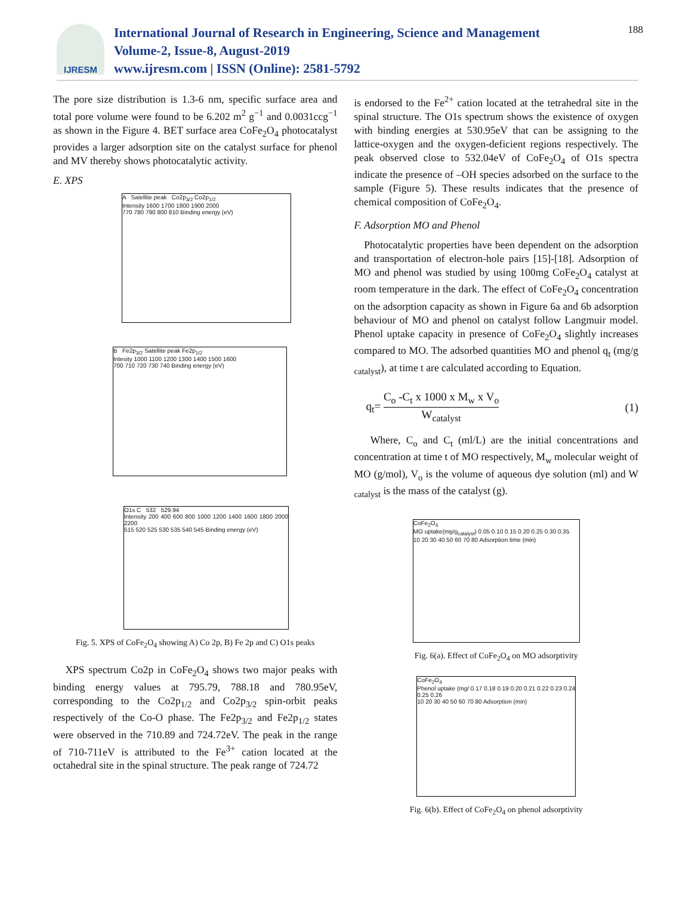IJRESM
International Journal of Research in Engineering, Science and Management
Volume-2, Issue-8, August-2019
www.ijresm.com | ISSN (Online): 2581-5792
188
The pore size distribution is 1.3-6 nm, specific surface area and total pore volume were found to be 6.202 m<sup>2</sup> g<sup>−1</sup> and 0.0031ccg<sup>−1</sup> as shown in the Figure 4. BET surface area CoFe<sub>2</sub>O<sub>4</sub> photocatalyst provides a larger adsorption site on the catalyst surface for phenol and MV thereby shows photocatalytic activity.
E. XPS
A Satellite peak Co2p<sub>3/2</sub> Co2p<sub>1/2</sub>
Intensity 1600 1700 1800 1900 2000
770 780 790 800 810 Binding energy (eV)
B Fe2p<sub>3/2</sub> Satellite peak Fe2p<sub>1/2</sub>
Intesity 1000 1100 1200 1300 1400 1500 1600
700 710 720 730 740 Binding energy (eV)
O1s C 532 529.94
Intensity 200 400 600 800 1000 1200 1400 1600 1800 2000 2200
515 520 525 530 535 540 545 Binding energy (eV)
Fig. 5. XPS of CoFe<sub>2</sub>O<sub>4</sub> showing A) Co 2p, B) Fe 2p and C) O1s peaks
XPS spectrum Co2p in CoFe<sub>2</sub>O<sub>4</sub> shows two major peaks with binding energy values at 795.79, 788.18 and 780.95eV, corresponding to the Co2p<sub>1/2</sub> and Co2p<sub>3/2</sub> spin-orbit peaks respectively of the Co-O phase. The Fe2p<sub>3/2</sub> and Fe2p<sub>1/2</sub> states were observed in the 710.89 and 724.72eV. The peak in the range of 710-711eV is attributed to the Fe<sup>3+</sup> cation located at the octahedral site in the spinal structure. The peak range of 724.72
is endorsed to the Fe<sup>2+</sup> cation located at the tetrahedral site in the spinal structure. The O1s spectrum shows the existence of oxygen with binding energies at 530.95eV that can be assigning to the lattice-oxygen and the oxygen-deficient regions respectively. The peak observed close to 532.04eV of CoFe<sub>2</sub>O<sub>4</sub> of O1s spectra indicate the presence of –OH species adsorbed on the surface to the sample (Figure 5). These results indicates that the presence of chemical composition of CoFe<sub>2</sub>O<sub>4</sub>.
F. Adsorption MO and Phenol
Photocatalytic properties have been dependent on the adsorption and transportation of electron-hole pairs [15]-[18]. Adsorption of MO and phenol was studied by using 100mg CoFe<sub>2</sub>O<sub>4</sub> catalyst at room temperature in the dark. The effect of CoFe<sub>2</sub>O<sub>4</sub> concentration on the adsorption capacity as shown in Figure 6a and 6b adsorption behaviour of MO and phenol on catalyst follow Langmuir model. Phenol uptake capacity in presence of CoFe<sub>2</sub>O<sub>4</sub> slightly increases compared to MO. The adsorbed quantities MO and phenol q<sub>t</sub> (mg/g <sub>catalyst</sub>), at time t are calculated according to Equation.
q<sub>t</sub>= C<sub>o</sub> -C<sub>t</sub> x 1000 x M<sub>w</sub> x V<sub>o</sub> W<sub>catalyst</sub>
(1)
Where, C<sub>o</sub> and C<sub>t</sub> (ml/L) are the initial concentrations and concentration at time t of MO respectively, M<sub>w</sub> molecular weight of MO (g/mol), V<sub>o</sub> is the volume of aqueous dye solution (ml) and W <sub>catalyst</sub> is the mass of the catalyst (g).
CoFe<sub>2</sub>O<sub>4</sub>
MO uptake(mg/g<sub>catalyst</sub>) 0.05 0.10 0.15 0.20 0.25 0.30 0.35
10 20 30 40 50 60 70 80 Adsorption time (min)
Fig. 6(a). Effect of CoFe<sub>2</sub>O<sub>4</sub> on MO adsorptivity
CoFe<sub>2</sub>O<sub>4</sub>
Phenol uptake (mg/ 0.17 0.18 0.19 0.20 0.21 0.22 0.23 0.24 0.25 0.26
10 20 30 40 50 60 70 80 Adsorption (min)
Fig. 6(b). Effect of CoFe<sub>2</sub>O<sub>4</sub> on phenol adsorptivity